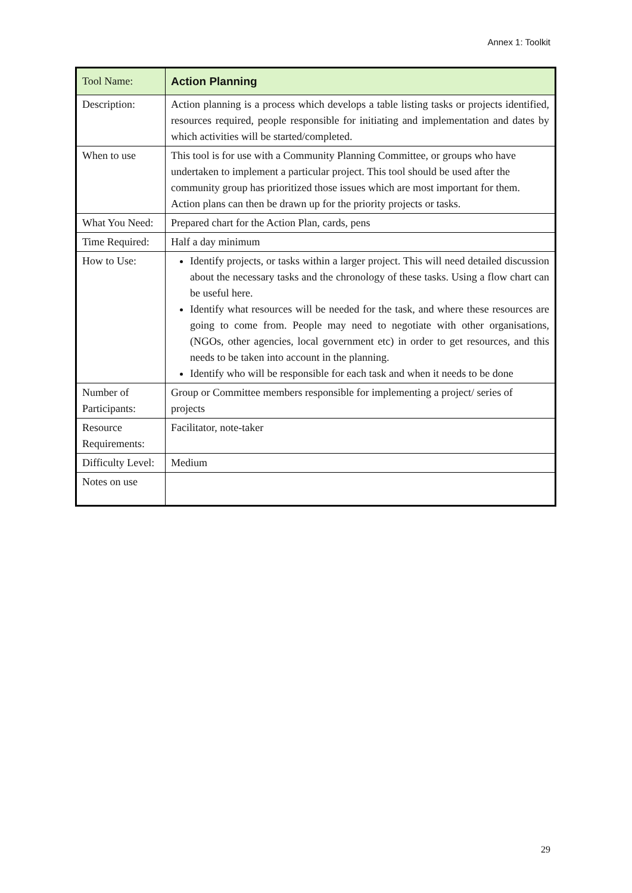Annex 1: Toolkit
| Tool Name: | Action Planning |
| Description: | Action planning is a process which develops a table listing tasks or projects identified, resources required, people responsible for initiating and implementation and dates by which activities will be started/completed. |
| When to use | This tool is for use with a Community Planning Committee, or groups who have undertaken to implement a particular project. This tool should be used after the community group has prioritized those issues which are most important for them. Action plans can then be drawn up for the priority projects or tasks. |
| What You Need: | Prepared chart for the Action Plan, cards, pens |
| Time Required: | Half a day minimum |
| How to Use: | Identify projects, or tasks within a larger project. This will need detailed discussion about the necessary tasks and the chronology of these tasks. Using a flow chart can be useful here. Identify what resources will be needed for the task, and where these resources are going to come from. People may need to negotiate with other organisations, (NGOs, other agencies, local government etc) in order to get resources, and this needs to be taken into account in the planning. Identify who will be responsible for each task and when it needs to be done |
| Number of Participants: | Group or Committee members responsible for implementing a project/ series of projects |
| Resource Requirements: | Facilitator, note-taker |
| Difficulty Level: | Medium |
| Notes on use | |
29